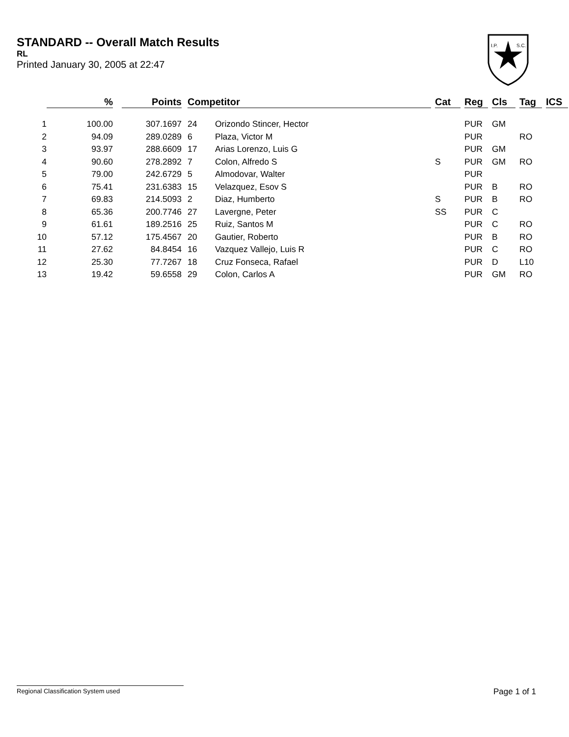STANDARD -- Overall Match Results
RL
Printed January 30, 2005 at 22:47
I.P.
S.C.
| | % | | Points | | Competitor | | | Cat | | Reg | | Cls | | Tag | | ICS |
| --- | --- | --- | --- | --- | --- | --- | --- | --- | --- | --- | --- | --- | --- | --- | --- | --- |
| 1 | 100.00 | | 307.1697 | | 24 | Orizondo Stincer, Hector | | | | PUR | | GM | | | | |
| 2 | 94.09 | | 289.0289 | | 6 | Plaza, Victor M | | | | PUR | | | | RO | | |
| 3 | 93.97 | | 288.6609 | | 17 | Arias Lorenzo, Luis G | | | | PUR | | GM | | | | |
| 4 | 90.60 | | 278.2892 | | 7 | Colon, Alfredo S | | S | | PUR | | GM | | RO | | |
| 5 | 79.00 | | 242.6729 | | 5 | Almodovar, Walter | | | | PUR | | | | | | |
| 6 | 75.41 | | 231.6383 | | 15 | Velazquez, Esov S | | | | PUR | | B | | RO | | |
| 7 | 69.83 | | 214.5093 | | 2 | Diaz, Humberto | | S | | PUR | | B | | RO | | |
| 8 | 65.36 | | 200.7746 | | 27 | Lavergne, Peter | | SS | | PUR | | C | | | | |
| 9 | 61.61 | | 189.2516 | | 25 | Ruiz, Santos M | | | | PUR | | C | | RO | | |
| 10 | 57.12 | | 175.4567 | | 20 | Gautier, Roberto | | | | PUR | | B | | RO | | |
| 11 | 27.62 | | 84.8454 | | 16 | Vazquez Vallejo, Luis R | | | | PUR | | C | | RO | | |
| 12 | 25.30 | | 77.7267 | | 18 | Cruz Fonseca, Rafael | | | | PUR | | D | | L10 | | |
| 13 | 19.42 | | 59.6558 | | 29 | Colon, Carlos A | | | | PUR | | GM | | RO | | |
Regional Classification System used Page 1 of 1